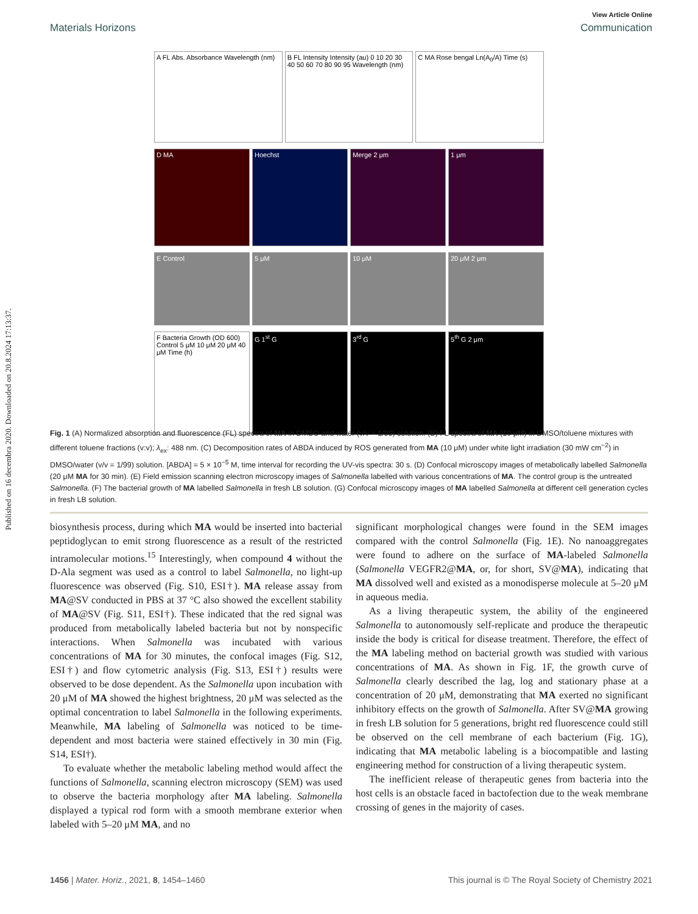Published on 16 decembra 2020. Downloaded on 20.8.2024 17:13:37.
View Article Online
Materials Horizons Communication
A FL Abs. Absorbance Wavelength (nm)
B FL Intensity Intensity (au) 0 10 20 30 40 50 60 70 80 90 95 Wavelength (nm)
C MA Rose bengal Ln(A<sub>0</sub>/A) Time (s)
D MA Hoechst Merge 2 μm 1 μm
E Control 5 μM 10 μM 20 μM 2 μm
F Bacteria Growth (OD 600) Control 5 μM 10 μM 20 μM 40 μM Time (h)
G 1<sup>st</sup> G 3<sup>rd</sup> G 5<sup>th</sup> G 2 μm
Fig. 1 (A) Normalized absorption and fluorescence (FL) spectra of MA in DMSO and water (v/v = 1/99) solution. (B) FL spectra of MA (10 μM) in DMSO/toluene mixtures with different toluene fractions (v:v); λ<sub>ex</sub>: 488 nm. (C) Decomposition rates of ABDA induced by ROS generated from MA (10 μM) under white light irradiation (30 mW cm<sup>−2</sup>) in DMSO/water (v/v = 1/99) solution. [ABDA] = 5 × 10<sup>−5</sup> M, time interval for recording the UV-vis spectra: 30 s. (D) Confocal microscopy images of metabolically labelled Salmonella (20 μM MA for 30 min). (E) Field emission scanning electron microscopy images of Salmonella labelled with various concentrations of MA. The control group is the untreated Salmonella. (F) The bacterial growth of MA labelled Salmonella in fresh LB solution. (G) Confocal microscopy images of MA labelled Salmonella at different cell generation cycles in fresh LB solution.
biosynthesis process, during which MA would be inserted into bacterial peptidoglycan to emit strong fluorescence as a result of the restricted intramolecular motions.<sup>15</sup> Interestingly, when compound 4 without the D-Ala segment was used as a control to label Salmonella, no light-up fluorescence was observed (Fig. S10, ESI†). MA release assay from MA@SV conducted in PBS at 37 °C also showed the excellent stability of MA@SV (Fig. S11, ESI†). These indicated that the red signal was produced from metabolically labeled bacteria but not by nonspecific interactions. When Salmonella was incubated with various concentrations of MA for 30 minutes, the confocal images (Fig. S12, ESI†) and flow cytometric analysis (Fig. S13, ESI†) results were observed to be dose dependent. As the Salmonella upon incubation with 20 μM of MA showed the highest brightness, 20 μM was selected as the optimal concentration to label Salmonella in the following experiments. Meanwhile, MA labeling of Salmonella was noticed to be time-dependent and most bacteria were stained effectively in 30 min (Fig. S14, ESI†).
To evaluate whether the metabolic labeling method would affect the functions of Salmonella, scanning electron microscopy (SEM) was used to observe the bacteria morphology after MA labeling. Salmonella displayed a typical rod form with a smooth membrane exterior when labeled with 5–20 μM MA, and no
significant morphological changes were found in the SEM images compared with the control Salmonella (Fig. 1E). No nanoaggregates were found to adhere on the surface of MA-labeled Salmonella (Salmonella VEGFR2@MA, or, for short, SV@MA), indicating that MA dissolved well and existed as a monodisperse molecule at 5–20 μM in aqueous media.
As a living therapeutic system, the ability of the engineered Salmonella to autonomously self-replicate and produce the therapeutic inside the body is critical for disease treatment. Therefore, the effect of the MA labeling method on bacterial growth was studied with various concentrations of MA. As shown in Fig. 1F, the growth curve of Salmonella clearly described the lag, log and stationary phase at a concentration of 20 μM, demonstrating that MA exerted no significant inhibitory effects on the growth of Salmonella. After SV@MA growing in fresh LB solution for 5 generations, bright red fluorescence could still be observed on the cell membrane of each bacterium (Fig. 1G), indicating that MA metabolic labeling is a biocompatible and lasting engineering method for construction of a living therapeutic system.
The inefficient release of therapeutic genes from bacteria into the host cells is an obstacle faced in bactofection due to the weak membrane crossing of genes in the majority of cases.
1456 | Mater. Horiz., 2021, 8, 1454–1460 This journal is © The Royal Society of Chemistry 2021